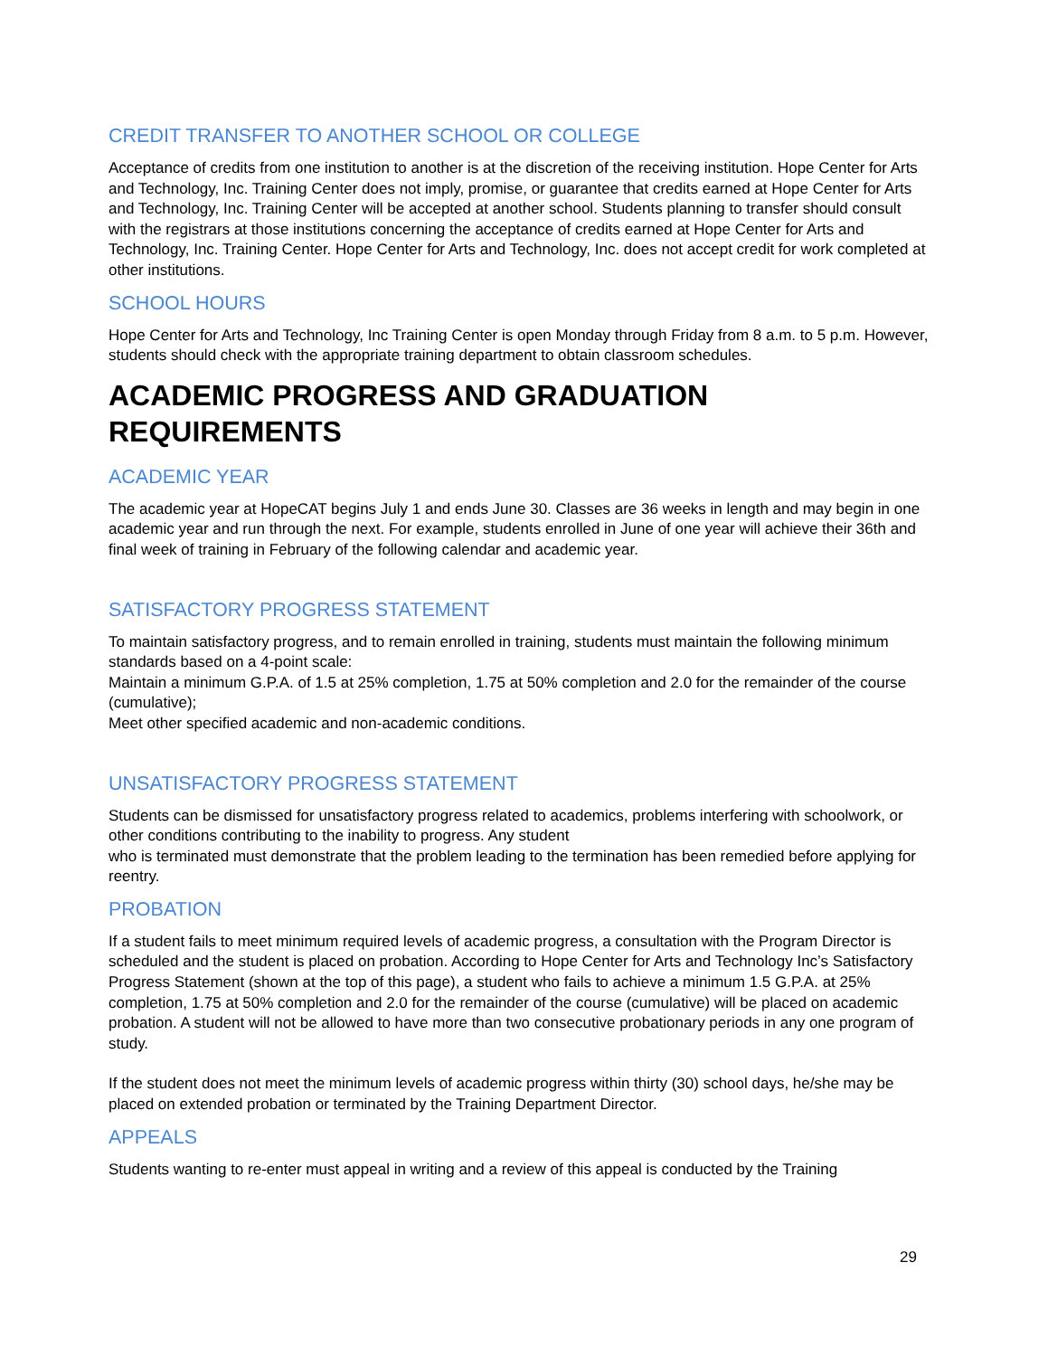CREDIT TRANSFER TO ANOTHER SCHOOL OR COLLEGE
Acceptance of credits from one institution to another is at the discretion of the receiving institution. Hope Center for Arts and Technology, Inc. Training Center does not imply, promise, or guarantee that credits earned at Hope Center for Arts and Technology, Inc. Training Center will be accepted at another school. Students planning to transfer should consult with the registrars at those institutions concerning the acceptance of credits earned at Hope Center for Arts and Technology, Inc. Training Center. Hope Center for Arts and Technology, Inc. does not accept credit for work completed at other institutions.
SCHOOL HOURS
Hope Center for Arts and Technology, Inc Training Center is open Monday through Friday from 8 a.m. to 5 p.m. However, students should check with the appropriate training department to obtain classroom schedules.
ACADEMIC PROGRESS AND GRADUATION REQUIREMENTS
ACADEMIC YEAR
The academic year at HopeCAT begins July 1 and ends June 30. Classes are 36 weeks in length and may begin in one academic year and run through the next. For example, students enrolled in June of one year will achieve their 36th and final week of training in February of the following calendar and academic year.
SATISFACTORY PROGRESS STATEMENT
To maintain satisfactory progress, and to remain enrolled in training, students must maintain the following minimum standards based on a 4-point scale:
Maintain a minimum G.P.A. of 1.5 at 25% completion, 1.75 at 50% completion and 2.0 for the remainder of the course (cumulative);
Meet other specified academic and non-academic conditions.
UNSATISFACTORY PROGRESS STATEMENT
Students can be dismissed for unsatisfactory progress related to academics, problems interfering with schoolwork, or other conditions contributing to the inability to progress. Any student
who is terminated must demonstrate that the problem leading to the termination has been remedied before applying for reentry.
PROBATION
If a student fails to meet minimum required levels of academic progress, a consultation with the Program Director is scheduled and the student is placed on probation. According to Hope Center for Arts and Technology Inc’s Satisfactory Progress Statement (shown at the top of this page), a student who fails to achieve a minimum 1.5 G.P.A. at 25% completion, 1.75 at 50% completion and 2.0 for the remainder of the course (cumulative) will be placed on academic probation. A student will not be allowed to have more than two consecutive probationary periods in any one program of study.
If the student does not meet the minimum levels of academic progress within thirty (30) school days, he/she may be placed on extended probation or terminated by the Training Department Director.
APPEALS
Students wanting to re-enter must appeal in writing and a review of this appeal is conducted by the Training
29